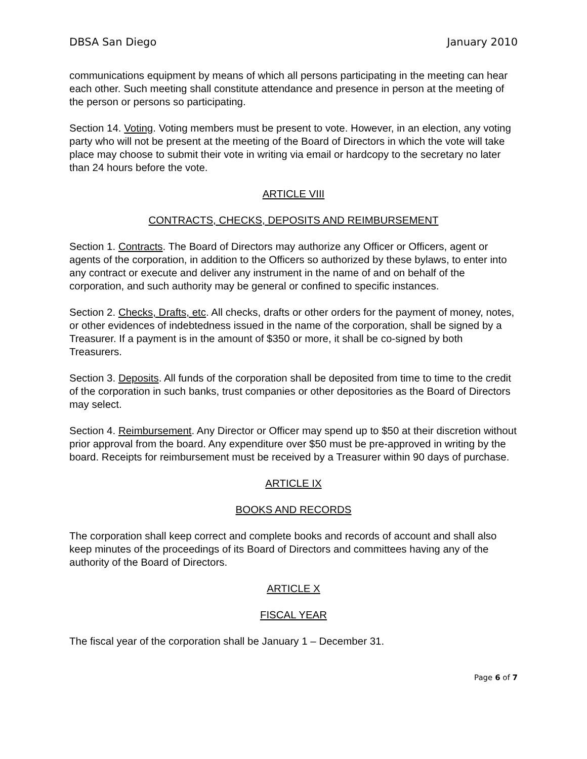DBSA San Diego January 2010
communications equipment by means of which all persons participating in the meeting can hear each other. Such meeting shall constitute attendance and presence in person at the meeting of the person or persons so participating.
Section 14. Voting. Voting members must be present to vote. However, in an election, any voting party who will not be present at the meeting of the Board of Directors in which the vote will take place may choose to submit their vote in writing via email or hardcopy to the secretary no later than 24 hours before the vote.
ARTICLE VIII
CONTRACTS, CHECKS, DEPOSITS AND REIMBURSEMENT
Section 1. Contracts. The Board of Directors may authorize any Officer or Officers, agent or agents of the corporation, in addition to the Officers so authorized by these bylaws, to enter into any contract or execute and deliver any instrument in the name of and on behalf of the corporation, and such authority may be general or confined to specific instances.
Section 2. Checks, Drafts, etc. All checks, drafts or other orders for the payment of money, notes, or other evidences of indebtedness issued in the name of the corporation, shall be signed by a Treasurer. If a payment is in the amount of $350 or more, it shall be co-signed by both Treasurers.
Section 3. Deposits. All funds of the corporation shall be deposited from time to time to the credit of the corporation in such banks, trust companies or other depositories as the Board of Directors may select.
Section 4. Reimbursement. Any Director or Officer may spend up to $50 at their discretion without prior approval from the board. Any expenditure over $50 must be pre-approved in writing by the board. Receipts for reimbursement must be received by a Treasurer within 90 days of purchase.
ARTICLE IX
BOOKS AND RECORDS
The corporation shall keep correct and complete books and records of account and shall also keep minutes of the proceedings of its Board of Directors and committees having any of the authority of the Board of Directors.
ARTICLE X
FISCAL YEAR
The fiscal year of the corporation shall be January 1 – December 31.
Page 6 of 7